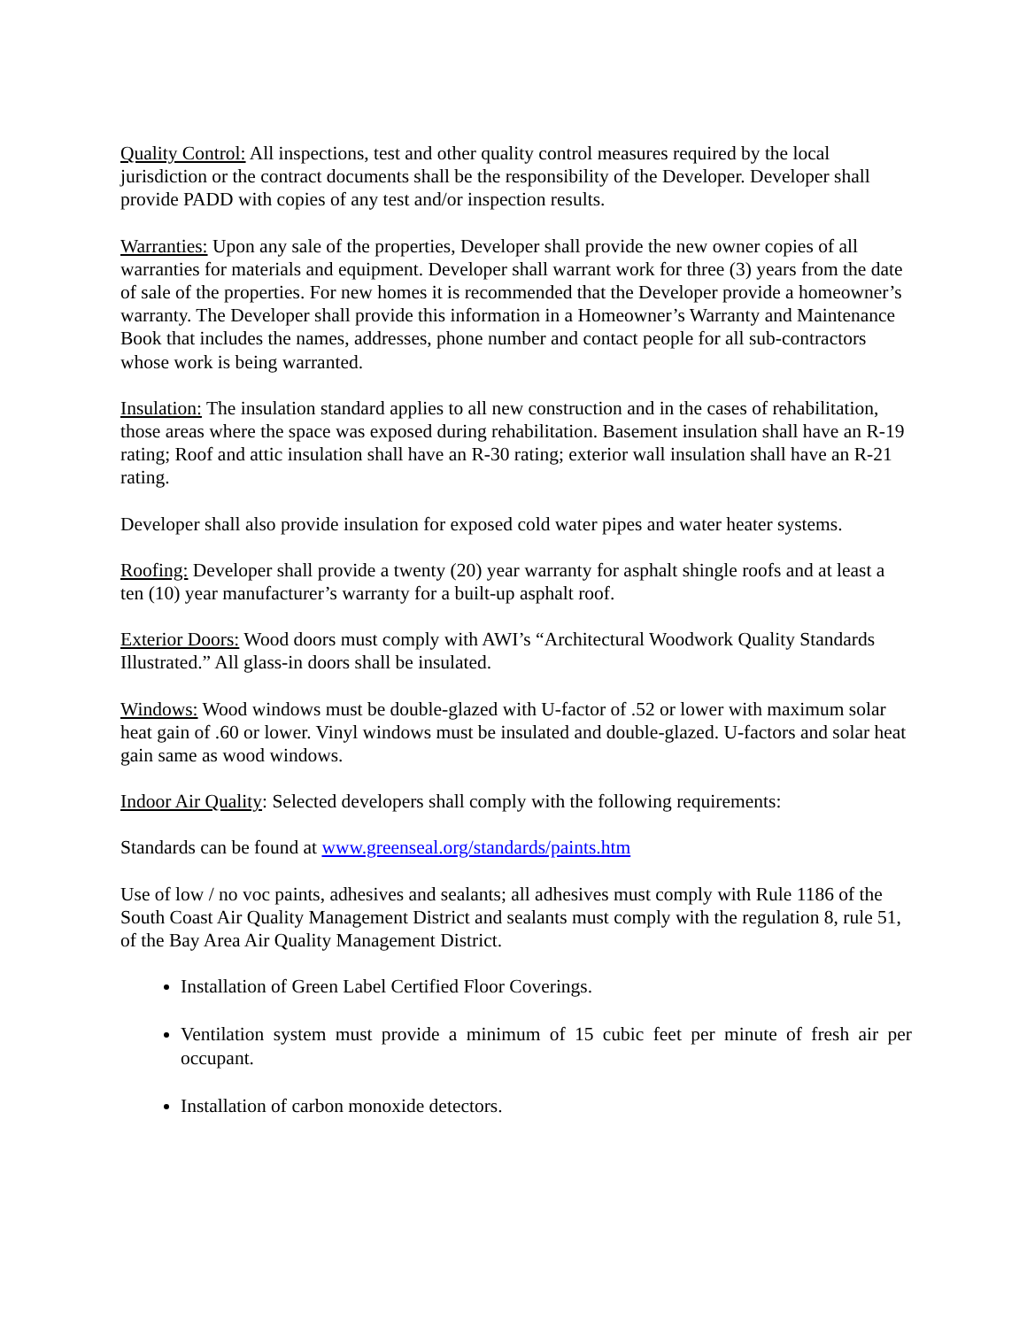Quality Control: All inspections, test and other quality control measures required by the local jurisdiction or the contract documents shall be the responsibility of the Developer. Developer shall provide PADD with copies of any test and/or inspection results.
Warranties: Upon any sale of the properties, Developer shall provide the new owner copies of all warranties for materials and equipment. Developer shall warrant work for three (3) years from the date of sale of the properties. For new homes it is recommended that the Developer provide a homeowner’s warranty. The Developer shall provide this information in a Homeowner’s Warranty and Maintenance Book that includes the names, addresses, phone number and contact people for all sub-contractors whose work is being warranted.
Insulation: The insulation standard applies to all new construction and in the cases of rehabilitation, those areas where the space was exposed during rehabilitation. Basement insulation shall have an R-19 rating; Roof and attic insulation shall have an R-30 rating; exterior wall insulation shall have an R-21 rating.
Developer shall also provide insulation for exposed cold water pipes and water heater systems.
Roofing: Developer shall provide a twenty (20) year warranty for asphalt shingle roofs and at least a ten (10) year manufacturer’s warranty for a built-up asphalt roof.
Exterior Doors: Wood doors must comply with AWI’s “Architectural Woodwork Quality Standards Illustrated.” All glass-in doors shall be insulated.
Windows: Wood windows must be double-glazed with U-factor of .52 or lower with maximum solar heat gain of .60 or lower. Vinyl windows must be insulated and double-glazed. U-factors and solar heat gain same as wood windows.
Indoor Air Quality: Selected developers shall comply with the following requirements:
Standards can be found at www.greenseal.org/standards/paints.htm
Use of low / no voc paints, adhesives and sealants; all adhesives must comply with Rule 1186 of the South Coast Air Quality Management District and sealants must comply with the regulation 8, rule 51, of the Bay Area Air Quality Management District.
Installation of Green Label Certified Floor Coverings.
Ventilation system must provide a minimum of 15 cubic feet per minute of fresh air per occupant.
Installation of carbon monoxide detectors.